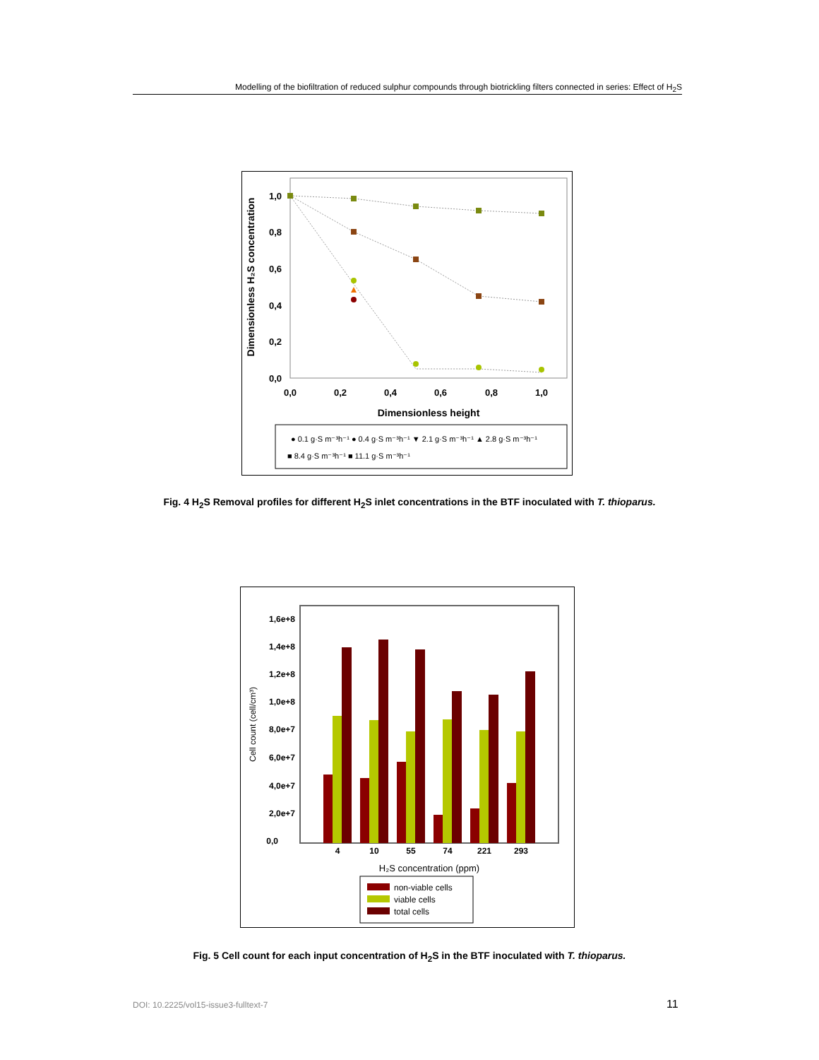Modelling of the biofiltration of reduced sulphur compounds through biotrickling filters connected in series: Effect of H<sub>2</sub>S
1,0
0,8
0,6
0,4
0,2
0,0
0,0
0,2
0,4
0,6
0,8
1,0
Dimensionless height
Dimensionless H₂S concentration
● 0.1 g·S m⁻³h⁻¹ ● 0.4 g·S m⁻³h⁻¹ ▼ 2.1 g·S m⁻³h⁻¹ ▲ 2.8 g·S m⁻³h⁻¹
■ 8.4 g·S m⁻³h⁻¹ ■ 11.1 g·S m⁻³h⁻¹
Fig. 4 H<sub>2</sub>S Removal profiles for different H<sub>2</sub>S inlet concentrations in the BTF inoculated with T. thioparus.
1,6e+8
1,4e+8
1,2e+8
1,0e+8
8,0e+7
6,0e+7
4,0e+7
2,0e+7
0,0
Cell count (cell/cm³)
4
10
55
74
221
293
H₂S concentration (ppm)
non-viable cells
viable cells
total cells
Fig. 5 Cell count for each input concentration of H<sub>2</sub>S in the BTF inoculated with T. thioparus.
DOI: 10.2225/vol15-issue3-fulltext-7
11